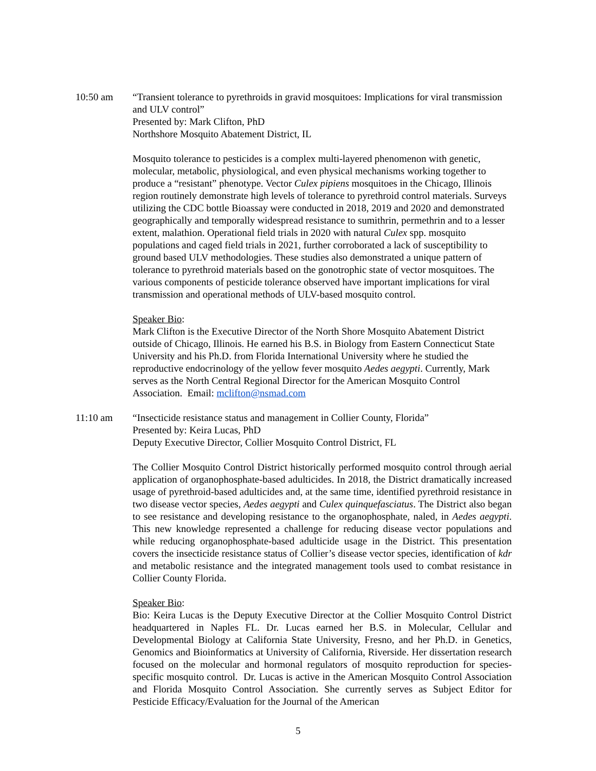10:50 am “Transient tolerance to pyrethroids in gravid mosquitoes: Implications for viral transmission and ULV control”
Presented by: Mark Clifton, PhD
Northshore Mosquito Abatement District, IL
Mosquito tolerance to pesticides is a complex multi-layered phenomenon with genetic, molecular, metabolic, physiological, and even physical mechanisms working together to produce a “resistant” phenotype. Vector Culex pipiens mosquitoes in the Chicago, Illinois region routinely demonstrate high levels of tolerance to pyrethroid control materials. Surveys utilizing the CDC bottle Bioassay were conducted in 2018, 2019 and 2020 and demonstrated geographically and temporally widespread resistance to sumithrin, permethrin and to a lesser extent, malathion. Operational field trials in 2020 with natural Culex spp. mosquito populations and caged field trials in 2021, further corroborated a lack of susceptibility to ground based ULV methodologies. These studies also demonstrated a unique pattern of tolerance to pyrethroid materials based on the gonotrophic state of vector mosquitoes. The various components of pesticide tolerance observed have important implications for viral transmission and operational methods of ULV-based mosquito control.
Speaker Bio:
Mark Clifton is the Executive Director of the North Shore Mosquito Abatement District outside of Chicago, Illinois. He earned his B.S. in Biology from Eastern Connecticut State University and his Ph.D. from Florida International University where he studied the reproductive endocrinology of the yellow fever mosquito Aedes aegypti. Currently, Mark serves as the North Central Regional Director for the American Mosquito Control Association. Email: mclifton@nsmad.com
11:10 am “Insecticide resistance status and management in Collier County, Florida”
Presented by: Keira Lucas, PhD
Deputy Executive Director, Collier Mosquito Control District, FL
The Collier Mosquito Control District historically performed mosquito control through aerial application of organophosphate-based adulticides. In 2018, the District dramatically increased usage of pyrethroid-based adulticides and, at the same time, identified pyrethroid resistance in two disease vector species, Aedes aegypti and Culex quinquefasciatus. The District also began to see resistance and developing resistance to the organophosphate, naled, in Aedes aegypti. This new knowledge represented a challenge for reducing disease vector populations and while reducing organophosphate-based adulticide usage in the District. This presentation covers the insecticide resistance status of Collier’s disease vector species, identification of kdr and metabolic resistance and the integrated management tools used to combat resistance in Collier County Florida.
Speaker Bio:
Bio: Keira Lucas is the Deputy Executive Director at the Collier Mosquito Control District headquartered in Naples FL. Dr. Lucas earned her B.S. in Molecular, Cellular and Developmental Biology at California State University, Fresno, and her Ph.D. in Genetics, Genomics and Bioinformatics at University of California, Riverside. Her dissertation research focused on the molecular and hormonal regulators of mosquito reproduction for species-specific mosquito control. Dr. Lucas is active in the American Mosquito Control Association and Florida Mosquito Control Association. She currently serves as Subject Editor for Pesticide Efficacy/Evaluation for the Journal of the American
5